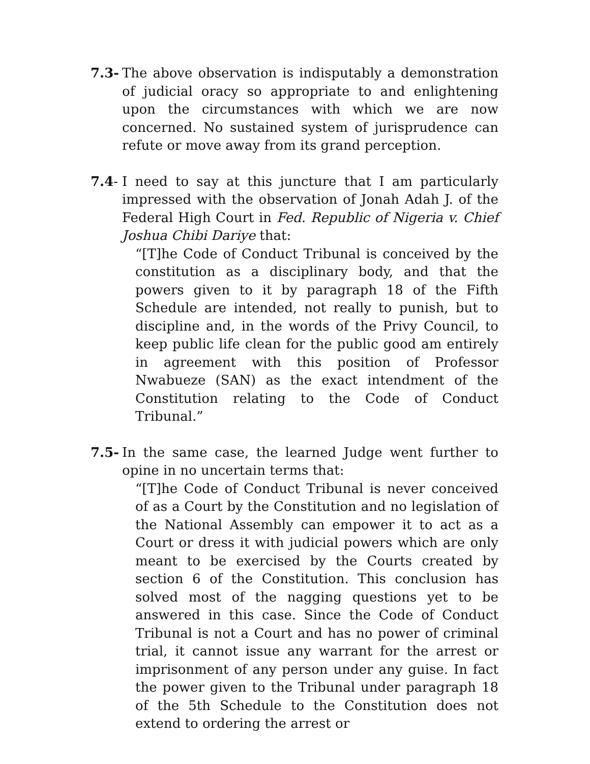7.3-
The above observation is indisputably a demonstration of judicial oracy so appropriate to and enlightening upon the circumstances with which we are now concerned. No sustained system of jurisprudence can refute or move away from its grand perception.
7.4-
I need to say at this juncture that I am particularly impressed with the observation of Jonah Adah J. of the Federal High Court in Fed. Republic of Nigeria v. Chief Joshua Chibi Dariye that:
“[T]he Code of Conduct Tribunal is conceived by the constitution as a disciplinary body, and that the powers given to it by paragraph 18 of the Fifth Schedule are intended, not really to punish, but to discipline and, in the words of the Privy Council, to keep public life clean for the public good am entirely in agreement with this position of Professor Nwabueze (SAN) as the exact intendment of the Constitution relating to the Code of Conduct Tribunal.”
7.5-
In the same case, the learned Judge went further to opine in no uncertain terms that:
“[T]he Code of Conduct Tribunal is never conceived of as a Court by the Constitution and no legislation of the National Assembly can empower it to act as a Court or dress it with judicial powers which are only meant to be exercised by the Courts created by section 6 of the Constitution. This conclusion has solved most of the nagging questions yet to be answered in this case. Since the Code of Conduct Tribunal is not a Court and has no power of criminal trial, it cannot issue any warrant for the arrest or imprisonment of any person under any guise. In fact the power given to the Tribunal under paragraph 18 of the 5th Schedule to the Constitution does not extend to ordering the arrest or